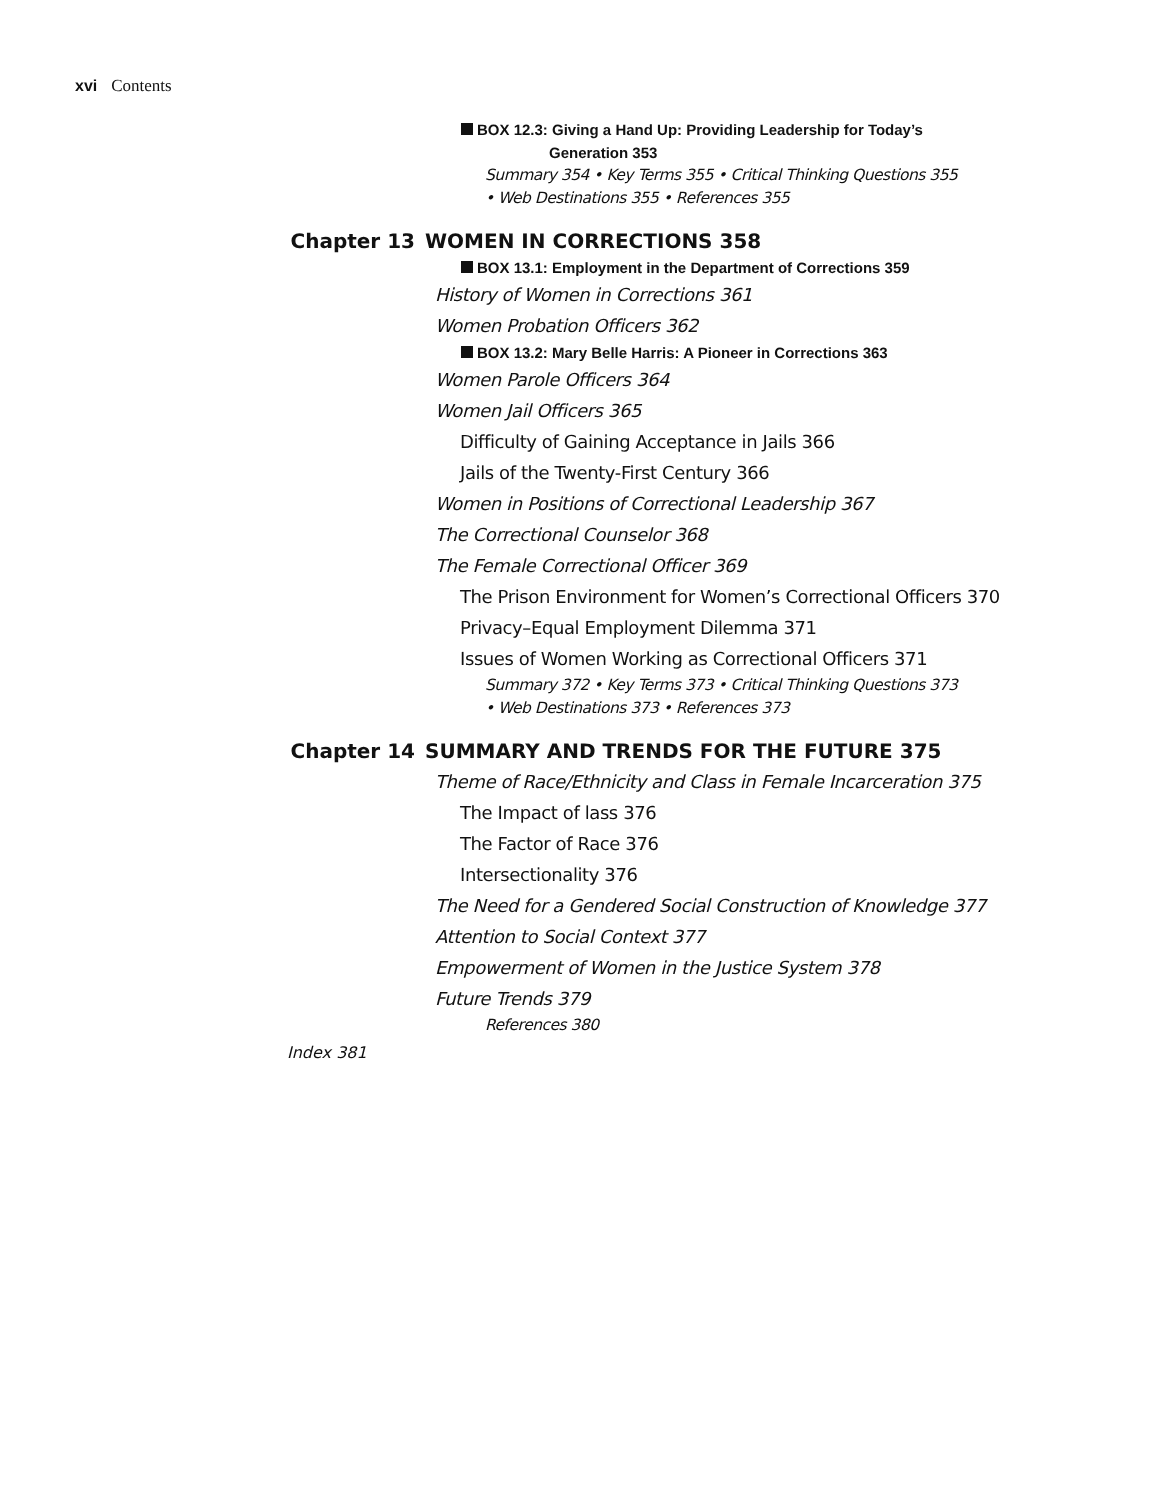xvi Contents
BOX 12.3: Giving a Hand Up: Providing Leadership for Today’s
Generation 353
Summary 354 • Key Terms 355 • Critical Thinking Questions 355
• Web Destinations 355 • References 355
Chapter 13 WOMEN IN CORRECTIONS 358
BOX 13.1: Employment in the Department of Corrections 359
History of Women in Corrections 361
Women Probation Officers 362
BOX 13.2: Mary Belle Harris: A Pioneer in Corrections 363
Women Parole Officers 364
Women Jail Officers 365
Difficulty of Gaining Acceptance in Jails 366
Jails of the Twenty-First Century 366
Women in Positions of Correctional Leadership 367
The Correctional Counselor 368
The Female Correctional Officer 369
The Prison Environment for Women’s Correctional Officers 370
Privacy–Equal Employment Dilemma 371
Issues of Women Working as Correctional Officers 371
Summary 372 • Key Terms 373 • Critical Thinking Questions 373
• Web Destinations 373 • References 373
Chapter 14 SUMMARY AND TRENDS FOR THE FUTURE 375
Theme of Race/Ethnicity and Class in Female Incarceration 375
The Impact of lass 376
The Factor of Race 376
Intersectionality 376
The Need for a Gendered Social Construction of Knowledge 377
Attention to Social Context 377
Empowerment of Women in the Justice System 378
Future Trends 379
References 380
Index 381